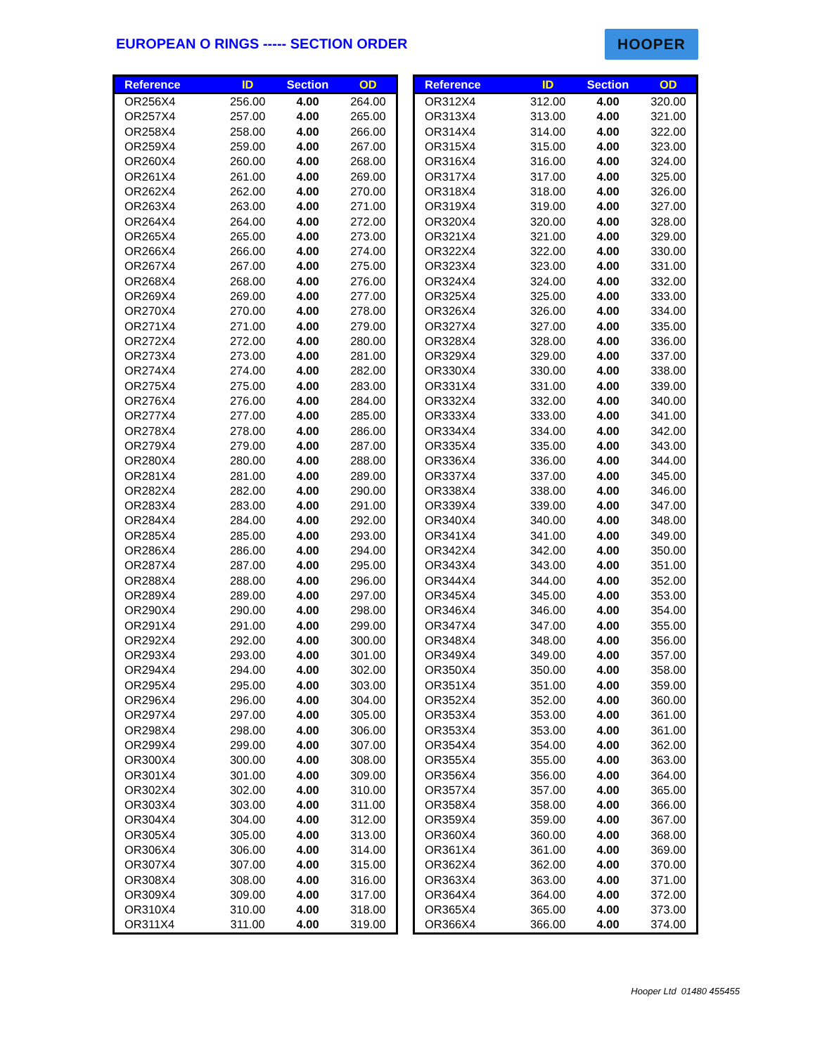EUROPEAN O RINGS ----- SECTION ORDER
HOOPER
| Reference | ID | Section | OD |
| --- | --- | --- | --- |
| OR256X4 | 256.00 | 4.00 | 264.00 |
| OR257X4 | 257.00 | 4.00 | 265.00 |
| OR258X4 | 258.00 | 4.00 | 266.00 |
| OR259X4 | 259.00 | 4.00 | 267.00 |
| OR260X4 | 260.00 | 4.00 | 268.00 |
| OR261X4 | 261.00 | 4.00 | 269.00 |
| OR262X4 | 262.00 | 4.00 | 270.00 |
| OR263X4 | 263.00 | 4.00 | 271.00 |
| OR264X4 | 264.00 | 4.00 | 272.00 |
| OR265X4 | 265.00 | 4.00 | 273.00 |
| OR266X4 | 266.00 | 4.00 | 274.00 |
| OR267X4 | 267.00 | 4.00 | 275.00 |
| OR268X4 | 268.00 | 4.00 | 276.00 |
| OR269X4 | 269.00 | 4.00 | 277.00 |
| OR270X4 | 270.00 | 4.00 | 278.00 |
| OR271X4 | 271.00 | 4.00 | 279.00 |
| OR272X4 | 272.00 | 4.00 | 280.00 |
| OR273X4 | 273.00 | 4.00 | 281.00 |
| OR274X4 | 274.00 | 4.00 | 282.00 |
| OR275X4 | 275.00 | 4.00 | 283.00 |
| OR276X4 | 276.00 | 4.00 | 284.00 |
| OR277X4 | 277.00 | 4.00 | 285.00 |
| OR278X4 | 278.00 | 4.00 | 286.00 |
| OR279X4 | 279.00 | 4.00 | 287.00 |
| OR280X4 | 280.00 | 4.00 | 288.00 |
| OR281X4 | 281.00 | 4.00 | 289.00 |
| OR282X4 | 282.00 | 4.00 | 290.00 |
| OR283X4 | 283.00 | 4.00 | 291.00 |
| OR284X4 | 284.00 | 4.00 | 292.00 |
| OR285X4 | 285.00 | 4.00 | 293.00 |
| OR286X4 | 286.00 | 4.00 | 294.00 |
| OR287X4 | 287.00 | 4.00 | 295.00 |
| OR288X4 | 288.00 | 4.00 | 296.00 |
| OR289X4 | 289.00 | 4.00 | 297.00 |
| OR290X4 | 290.00 | 4.00 | 298.00 |
| OR291X4 | 291.00 | 4.00 | 299.00 |
| OR292X4 | 292.00 | 4.00 | 300.00 |
| OR293X4 | 293.00 | 4.00 | 301.00 |
| OR294X4 | 294.00 | 4.00 | 302.00 |
| OR295X4 | 295.00 | 4.00 | 303.00 |
| OR296X4 | 296.00 | 4.00 | 304.00 |
| OR297X4 | 297.00 | 4.00 | 305.00 |
| OR298X4 | 298.00 | 4.00 | 306.00 |
| OR299X4 | 299.00 | 4.00 | 307.00 |
| OR300X4 | 300.00 | 4.00 | 308.00 |
| OR301X4 | 301.00 | 4.00 | 309.00 |
| OR302X4 | 302.00 | 4.00 | 310.00 |
| OR303X4 | 303.00 | 4.00 | 311.00 |
| OR304X4 | 304.00 | 4.00 | 312.00 |
| OR305X4 | 305.00 | 4.00 | 313.00 |
| OR306X4 | 306.00 | 4.00 | 314.00 |
| OR307X4 | 307.00 | 4.00 | 315.00 |
| OR308X4 | 308.00 | 4.00 | 316.00 |
| OR309X4 | 309.00 | 4.00 | 317.00 |
| OR310X4 | 310.00 | 4.00 | 318.00 |
| OR311X4 | 311.00 | 4.00 | 319.00 |
| Reference | ID | Section | OD |
| --- | --- | --- | --- |
| OR312X4 | 312.00 | 4.00 | 320.00 |
| OR313X4 | 313.00 | 4.00 | 321.00 |
| OR314X4 | 314.00 | 4.00 | 322.00 |
| OR315X4 | 315.00 | 4.00 | 323.00 |
| OR316X4 | 316.00 | 4.00 | 324.00 |
| OR317X4 | 317.00 | 4.00 | 325.00 |
| OR318X4 | 318.00 | 4.00 | 326.00 |
| OR319X4 | 319.00 | 4.00 | 327.00 |
| OR320X4 | 320.00 | 4.00 | 328.00 |
| OR321X4 | 321.00 | 4.00 | 329.00 |
| OR322X4 | 322.00 | 4.00 | 330.00 |
| OR323X4 | 323.00 | 4.00 | 331.00 |
| OR324X4 | 324.00 | 4.00 | 332.00 |
| OR325X4 | 325.00 | 4.00 | 333.00 |
| OR326X4 | 326.00 | 4.00 | 334.00 |
| OR327X4 | 327.00 | 4.00 | 335.00 |
| OR328X4 | 328.00 | 4.00 | 336.00 |
| OR329X4 | 329.00 | 4.00 | 337.00 |
| OR330X4 | 330.00 | 4.00 | 338.00 |
| OR331X4 | 331.00 | 4.00 | 339.00 |
| OR332X4 | 332.00 | 4.00 | 340.00 |
| OR333X4 | 333.00 | 4.00 | 341.00 |
| OR334X4 | 334.00 | 4.00 | 342.00 |
| OR335X4 | 335.00 | 4.00 | 343.00 |
| OR336X4 | 336.00 | 4.00 | 344.00 |
| OR337X4 | 337.00 | 4.00 | 345.00 |
| OR338X4 | 338.00 | 4.00 | 346.00 |
| OR339X4 | 339.00 | 4.00 | 347.00 |
| OR340X4 | 340.00 | 4.00 | 348.00 |
| OR341X4 | 341.00 | 4.00 | 349.00 |
| OR342X4 | 342.00 | 4.00 | 350.00 |
| OR343X4 | 343.00 | 4.00 | 351.00 |
| OR344X4 | 344.00 | 4.00 | 352.00 |
| OR345X4 | 345.00 | 4.00 | 353.00 |
| OR346X4 | 346.00 | 4.00 | 354.00 |
| OR347X4 | 347.00 | 4.00 | 355.00 |
| OR348X4 | 348.00 | 4.00 | 356.00 |
| OR349X4 | 349.00 | 4.00 | 357.00 |
| OR350X4 | 350.00 | 4.00 | 358.00 |
| OR351X4 | 351.00 | 4.00 | 359.00 |
| OR352X4 | 352.00 | 4.00 | 360.00 |
| OR353X4 | 353.00 | 4.00 | 361.00 |
| OR353X4 | 353.00 | 4.00 | 361.00 |
| OR354X4 | 354.00 | 4.00 | 362.00 |
| OR355X4 | 355.00 | 4.00 | 363.00 |
| OR356X4 | 356.00 | 4.00 | 364.00 |
| OR357X4 | 357.00 | 4.00 | 365.00 |
| OR358X4 | 358.00 | 4.00 | 366.00 |
| OR359X4 | 359.00 | 4.00 | 367.00 |
| OR360X4 | 360.00 | 4.00 | 368.00 |
| OR361X4 | 361.00 | 4.00 | 369.00 |
| OR362X4 | 362.00 | 4.00 | 370.00 |
| OR363X4 | 363.00 | 4.00 | 371.00 |
| OR364X4 | 364.00 | 4.00 | 372.00 |
| OR365X4 | 365.00 | 4.00 | 373.00 |
| OR366X4 | 366.00 | 4.00 | 374.00 |
Hooper Ltd 01480 455455